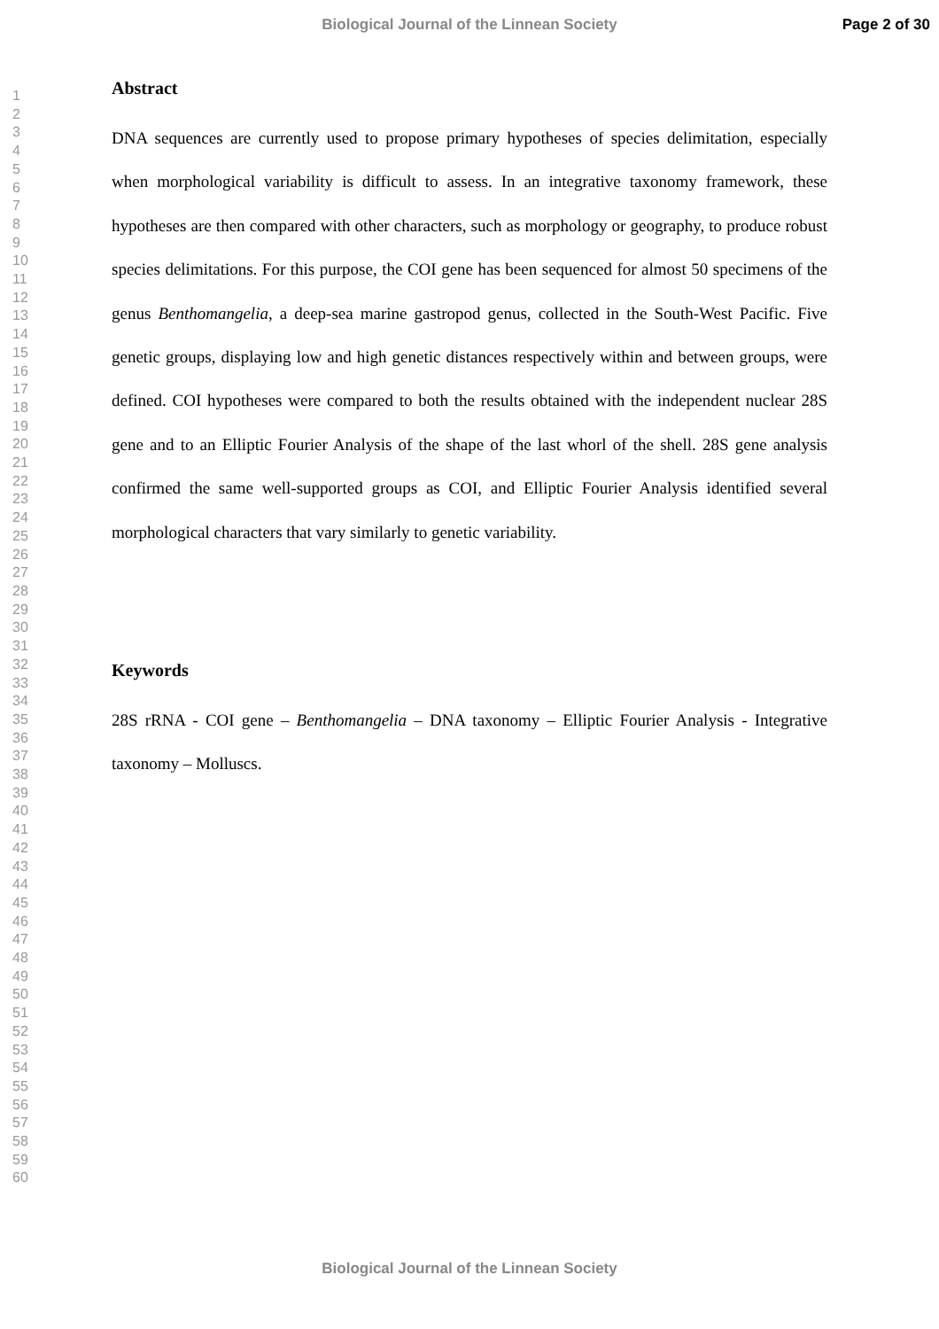Biological Journal of the Linnean Society
Page 2 of 30
1
2
3
4
5
6
7
8
9
10
11
12
13
14
15
16
17
18
19
20
21
22
23
24
25
26
27
28
29
30
31
32
33
34
35
36
37
38
39
40
41
42
43
44
45
46
47
48
49
50
51
52
53
54
55
56
57
58
59
60
Abstract
DNA sequences are currently used to propose primary hypotheses of species delimitation, especially when morphological variability is difficult to assess. In an integrative taxonomy framework, these hypotheses are then compared with other characters, such as morphology or geography, to produce robust species delimitations. For this purpose, the COI gene has been sequenced for almost 50 specimens of the genus Benthomangelia, a deep-sea marine gastropod genus, collected in the South-West Pacific. Five genetic groups, displaying low and high genetic distances respectively within and between groups, were defined. COI hypotheses were compared to both the results obtained with the independent nuclear 28S gene and to an Elliptic Fourier Analysis of the shape of the last whorl of the shell. 28S gene analysis confirmed the same well-supported groups as COI, and Elliptic Fourier Analysis identified several morphological characters that vary similarly to genetic variability.
Keywords
28S rRNA - COI gene – Benthomangelia – DNA taxonomy – Elliptic Fourier Analysis - Integrative taxonomy – Molluscs.
Biological Journal of the Linnean Society